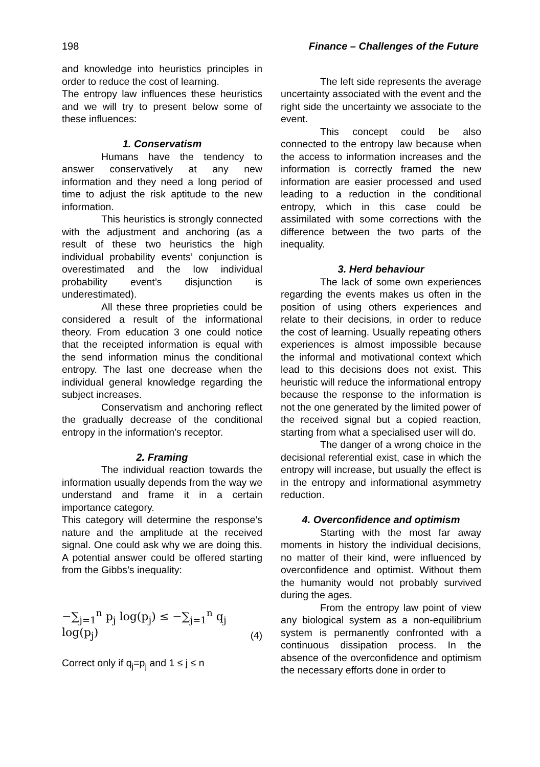198 Finance – Challenges of the Future
and knowledge into heuristics principles in order to reduce the cost of learning.
The entropy law influences these heuristics and we will try to present below some of these influences:
1. Conservatism
Humans have the tendency to answer conservatively at any new information and they need a long period of time to adjust the risk aptitude to the new information.
This heuristics is strongly connected with the adjustment and anchoring (as a result of these two heuristics the high individual probability events’ conjunction is overestimated and the low individual probability event’s disjunction is underestimated).
All these three proprieties could be considered a result of the informational theory. From education 3 one could notice that the receipted information is equal with the send information minus the conditional entropy. The last one decrease when the individual general knowledge regarding the subject increases.
Conservatism and anchoring reflect the gradually decrease of the conditional entropy in the information’s receptor.
2. Framing
The individual reaction towards the information usually depends from the way we understand and frame it in a certain importance category.
This category will determine the response’s nature and the amplitude at the received signal. One could ask why we are doing this. A potential answer could be offered starting from the Gibbs’s inequality:
−∑<sub>j=1</sub><sup>n</sup> p<sub>j</sub> log(p<sub>j</sub>) ≤ −∑<sub>j=1</sub><sup>n</sup> q<sub>j</sub> log(p<sub>j</sub>) (4)
Correct only if q<sub>j</sub>=p<sub>j</sub> and 1 ≤ j ≤ n
The left side represents the average uncertainty associated with the event and the right side the uncertainty we associate to the event.
This concept could be also connected to the entropy law because when the access to information increases and the information is correctly framed the new information are easier processed and used leading to a reduction in the conditional entropy, which in this case could be assimilated with some corrections with the difference between the two parts of the inequality.
3. Herd behaviour
The lack of some own experiences regarding the events makes us often in the position of using others experiences and relate to their decisions, in order to reduce the cost of learning. Usually repeating others experiences is almost impossible because the informal and motivational context which lead to this decisions does not exist. This heuristic will reduce the informational entropy because the response to the information is not the one generated by the limited power of the received signal but a copied reaction, starting from what a specialised user will do.
The danger of a wrong choice in the decisional referential exist, case in which the entropy will increase, but usually the effect is in the entropy and informational asymmetry reduction.
4. Overconfidence and optimism
Starting with the most far away moments in history the individual decisions, no matter of their kind, were influenced by overconfidence and optimist. Without them the humanity would not probably survived during the ages.
From the entropy law point of view any biological system as a non-equilibrium system is permanently confronted with a continuous dissipation process. In the absence of the overconfidence and optimism the necessary efforts done in order to